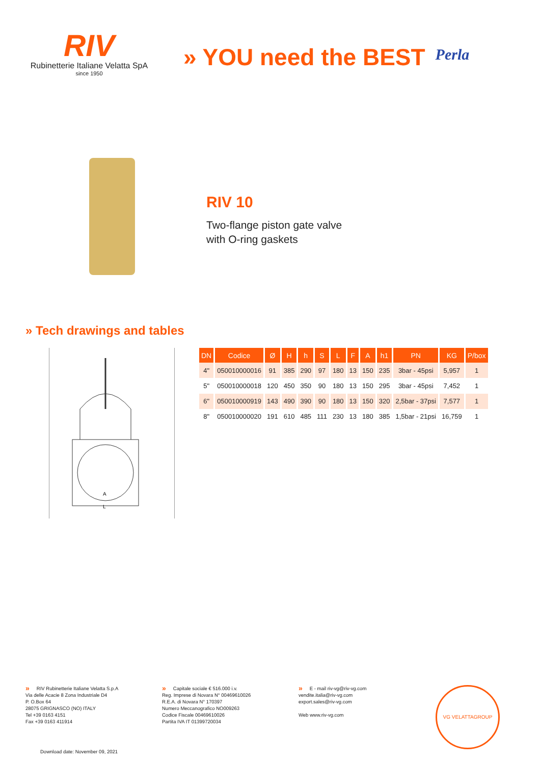RIV
Rubinetterie Italiane Velatta SpA
since 1950
» YOU need the BEST
Perla
RIV 10
Two-flange piston gate valve
with O-ring gaskets
» Tech drawings and tables
A
L
| DN | Codice | Ø | H | h | S | L | F | A | h1 | PN | KG | P/box |
| --- | --- | --- | --- | --- | --- | --- | --- | --- | --- | --- | --- | --- |
| 4" | 050010000016 | 91 | 385 | 290 | 97 | 180 | 13 | 150 | 235 | 3bar - 45psi | 5,957 | 1 |
| 5" | 050010000018 | 120 | 450 | 350 | 90 | 180 | 13 | 150 | 295 | 3bar - 45psi | 7,452 | 1 |
| 6" | 050010000919 | 143 | 490 | 390 | 90 | 180 | 13 | 150 | 320 | 2,5bar - 37psi | 7,577 | 1 |
| 8" | 050010000020 | 191 | 610 | 485 | 111 | 230 | 13 | 180 | 385 | 1,5bar - 21psi | 16,759 | 1 |
» RIV Rubinetterie Italiane Velatta S.p.A
Via delle Acacie 8 Zona Industriale D4
P. O.Box 64
28075 GRIGNASCO (NO) ITALY
Tel +39 0163 4151
Fax +39 0163 411914
» Capitale sociale € 516.000 i.v.
Reg. Imprese di Novara N° 00469610026
R.E.A. di Novara N° 170397
Numero Meccanografico NO009263
Codice Fiscale 00469610026
Partita IVA IT 01399720034
» E - mail riv-vg@riv-vg.com
vendite.italia@riv-vg.com
export.sales@riv-vg.com
Web www.riv-vg.com
VG VELATTAGROUP
Download date: November 09, 2021